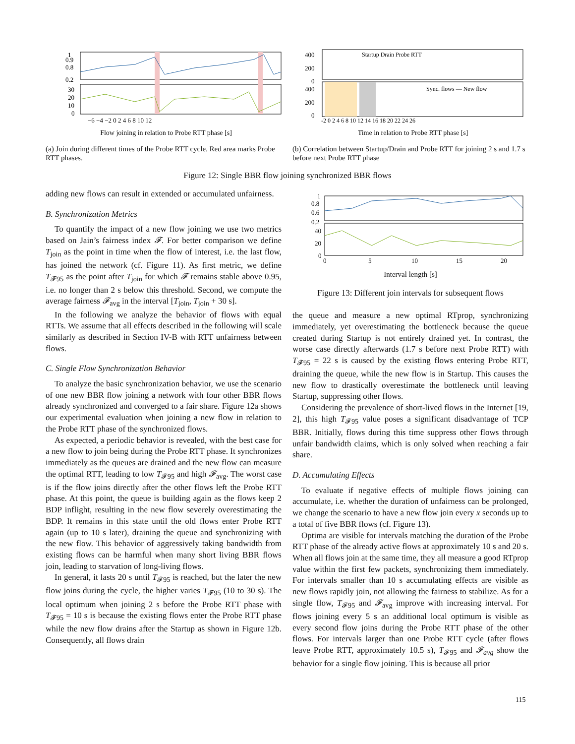1
0.9
0.8
0.2
30
20
10
0
−6 −4 −2 0 2 4 6 8 10 12
Flow joining in relation to Probe RTT phase [s]
(a) Join during different times of the Probe RTT cycle. Red area marks Probe RTT phases.
Startup Drain Probe RTT
Sync. flows — New flow
400
200
0
400
200
0
-2 0 2 4 6 8 10 12 14 16 18 20 22 24 26
Time in relation to Probe RTT phase [s]
(b) Correlation between Startup/Drain and Probe RTT for joining 2 s and 1.7 s before next Probe RTT phase
Figure 12: Single BBR flow joining synchronized BBR flows
adding new flows can result in extended or accumulated unfairness.
B. Synchronization Metrics
To quantify the impact of a new flow joining we use two metrics based on Jain’s fairness index 𝓕. For better comparison we define T<sub>join</sub> as the point in time when the flow of interest, i.e. the last flow, has joined the network (cf. Figure 11). As first metric, we define T<sub>𝓕95</sub> as the point after T<sub>join</sub> for which 𝓕 remains stable above 0.95, i.e. no longer than 2 s below this threshold. Second, we compute the average fairness 𝓕<sub>avg</sub> in the interval [T<sub>join</sub>, T<sub>join</sub> + 30 s].
In the following we analyze the behavior of flows with equal RTTs. We assume that all effects described in the following will scale similarly as described in Section IV-B with RTT unfairness between flows.
C. Single Flow Synchronization Behavior
To analyze the basic synchronization behavior, we use the scenario of one new BBR flow joining a network with four other BBR flows already synchronized and converged to a fair share. Figure 12a shows our experimental evaluation when joining a new flow in relation to the Probe RTT phase of the synchronized flows.
As expected, a periodic behavior is revealed, with the best case for a new flow to join being during the Probe RTT phase. It synchronizes immediately as the queues are drained and the new flow can measure the optimal RTT, leading to low T<sub>𝓕95</sub> and high 𝓕<sub>avg</sub>. The worst case is if the flow joins directly after the other flows left the Probe RTT phase. At this point, the queue is building again as the flows keep 2 BDP inflight, resulting in the new flow severely overestimating the BDP. It remains in this state until the old flows enter Probe RTT again (up to 10 s later), draining the queue and synchronizing with the new flow. This behavior of aggressively taking bandwidth from existing flows can be harmful when many short living BBR flows join, leading to starvation of long-living flows.
In general, it lasts 20 s until T<sub>𝓕95</sub> is reached, but the later the new flow joins during the cycle, the higher varies T<sub>𝓕95</sub> (10 to 30 s). The local optimum when joining 2 s before the Probe RTT phase with T<sub>𝓕95</sub> = 10 s is because the existing flows enter the Probe RTT phase while the new flow drains after the Startup as shown in Figure 12b. Consequently, all flows drain
1
0.8
0.6
0.2
40
20
0
0
5
10
15
20
Interval length [s]
Figure 13: Different join intervals for subsequent flows
the queue and measure a new optimal RTprop, synchronizing immediately, yet overestimating the bottleneck because the queue created during Startup is not entirely drained yet. In contrast, the worse case directly afterwards (1.7 s before next Probe RTT) with T<sub>𝓕95</sub> = 22 s is caused by the existing flows entering Probe RTT, draining the queue, while the new flow is in Startup. This causes the new flow to drastically overestimate the bottleneck until leaving Startup, suppressing other flows.
Considering the prevalence of short-lived flows in the Internet [19, 2], this high T<sub>𝓕95</sub> value poses a significant disadvantage of TCP BBR. Initially, flows during this time suppress other flows through unfair bandwidth claims, which is only solved when reaching a fair share.
D. Accumulating Effects
To evaluate if negative effects of multiple flows joining can accumulate, i.e. whether the duration of unfairness can be prolonged, we change the scenario to have a new flow join every x seconds up to a total of five BBR flows (cf. Figure 13).
Optima are visible for intervals matching the duration of the Probe RTT phase of the already active flows at approximately 10 s and 20 s. When all flows join at the same time, they all measure a good RTprop value within the first few packets, synchronizing them immediately. For intervals smaller than 10 s accumulating effects are visible as new flows rapidly join, not allowing the fairness to stabilize. As for a single flow, T<sub>𝓕95</sub> and 𝓕<sub>avg</sub> improve with increasing interval. For flows joining every 5 s an additional local optimum is visible as every second flow joins during the Probe RTT phase of the other flows. For intervals larger than one Probe RTT cycle (after flows leave Probe RTT, approximately 10.5 s), T<sub>𝓕95</sub> and 𝓕<sub>avg</sub> show the behavior for a single flow joining. This is because all prior
115